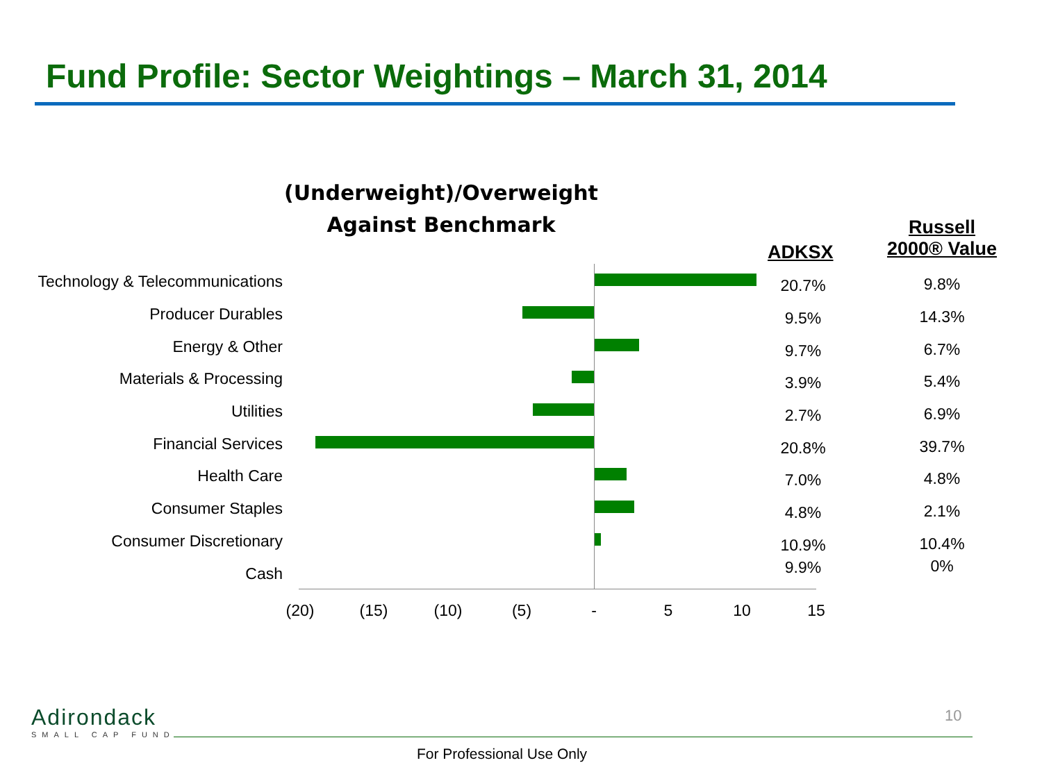Fund Profile: Sector Weightings – March 31, 2014
(Underweight)/Overweight
Against Benchmark
ADKSX
Russell
2000® Value
Technology & Telecommunications 20.7% 9.8%
Producer Durables 9.5% 14.3%
Energy & Other 9.7% 6.7%
Materials & Processing 3.9% 5.4%
Utilities 2.7% 6.9%
Financial Services 20.8% 39.7%
Health Care 7.0% 4.8%
Consumer Staples 4.8% 2.1%
Consumer Discretionary 10.9% 10.4%
Cash 9.9% 0%
(20) (15) (10) (5) - 5 10 15
Adirondack
SMALL CAP FUND
10
For Professional Use Only